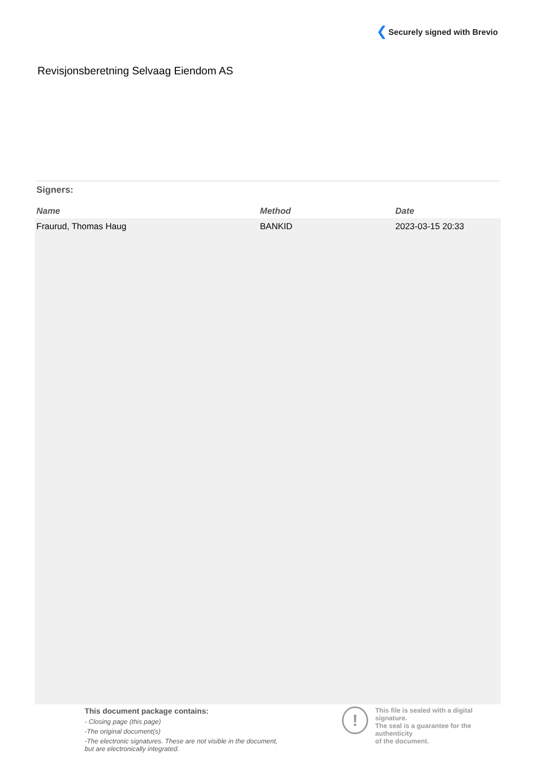Securely signed with Brevio
Revisjonsberetning Selvaag Eiendom AS
Signers:
| Name | Method | Date |
| --- | --- | --- |
| Fraurud, Thomas Haug | BANKID | 2023-03-15 20:33 |
This document package contains:
- Closing page (this page)
-The original document(s)
-The electronic signatures. These are not visible in the document, but are electronically integrated.
!
This file is sealed with a digital signature.
The seal is a guarantee for the authenticity
of the document.